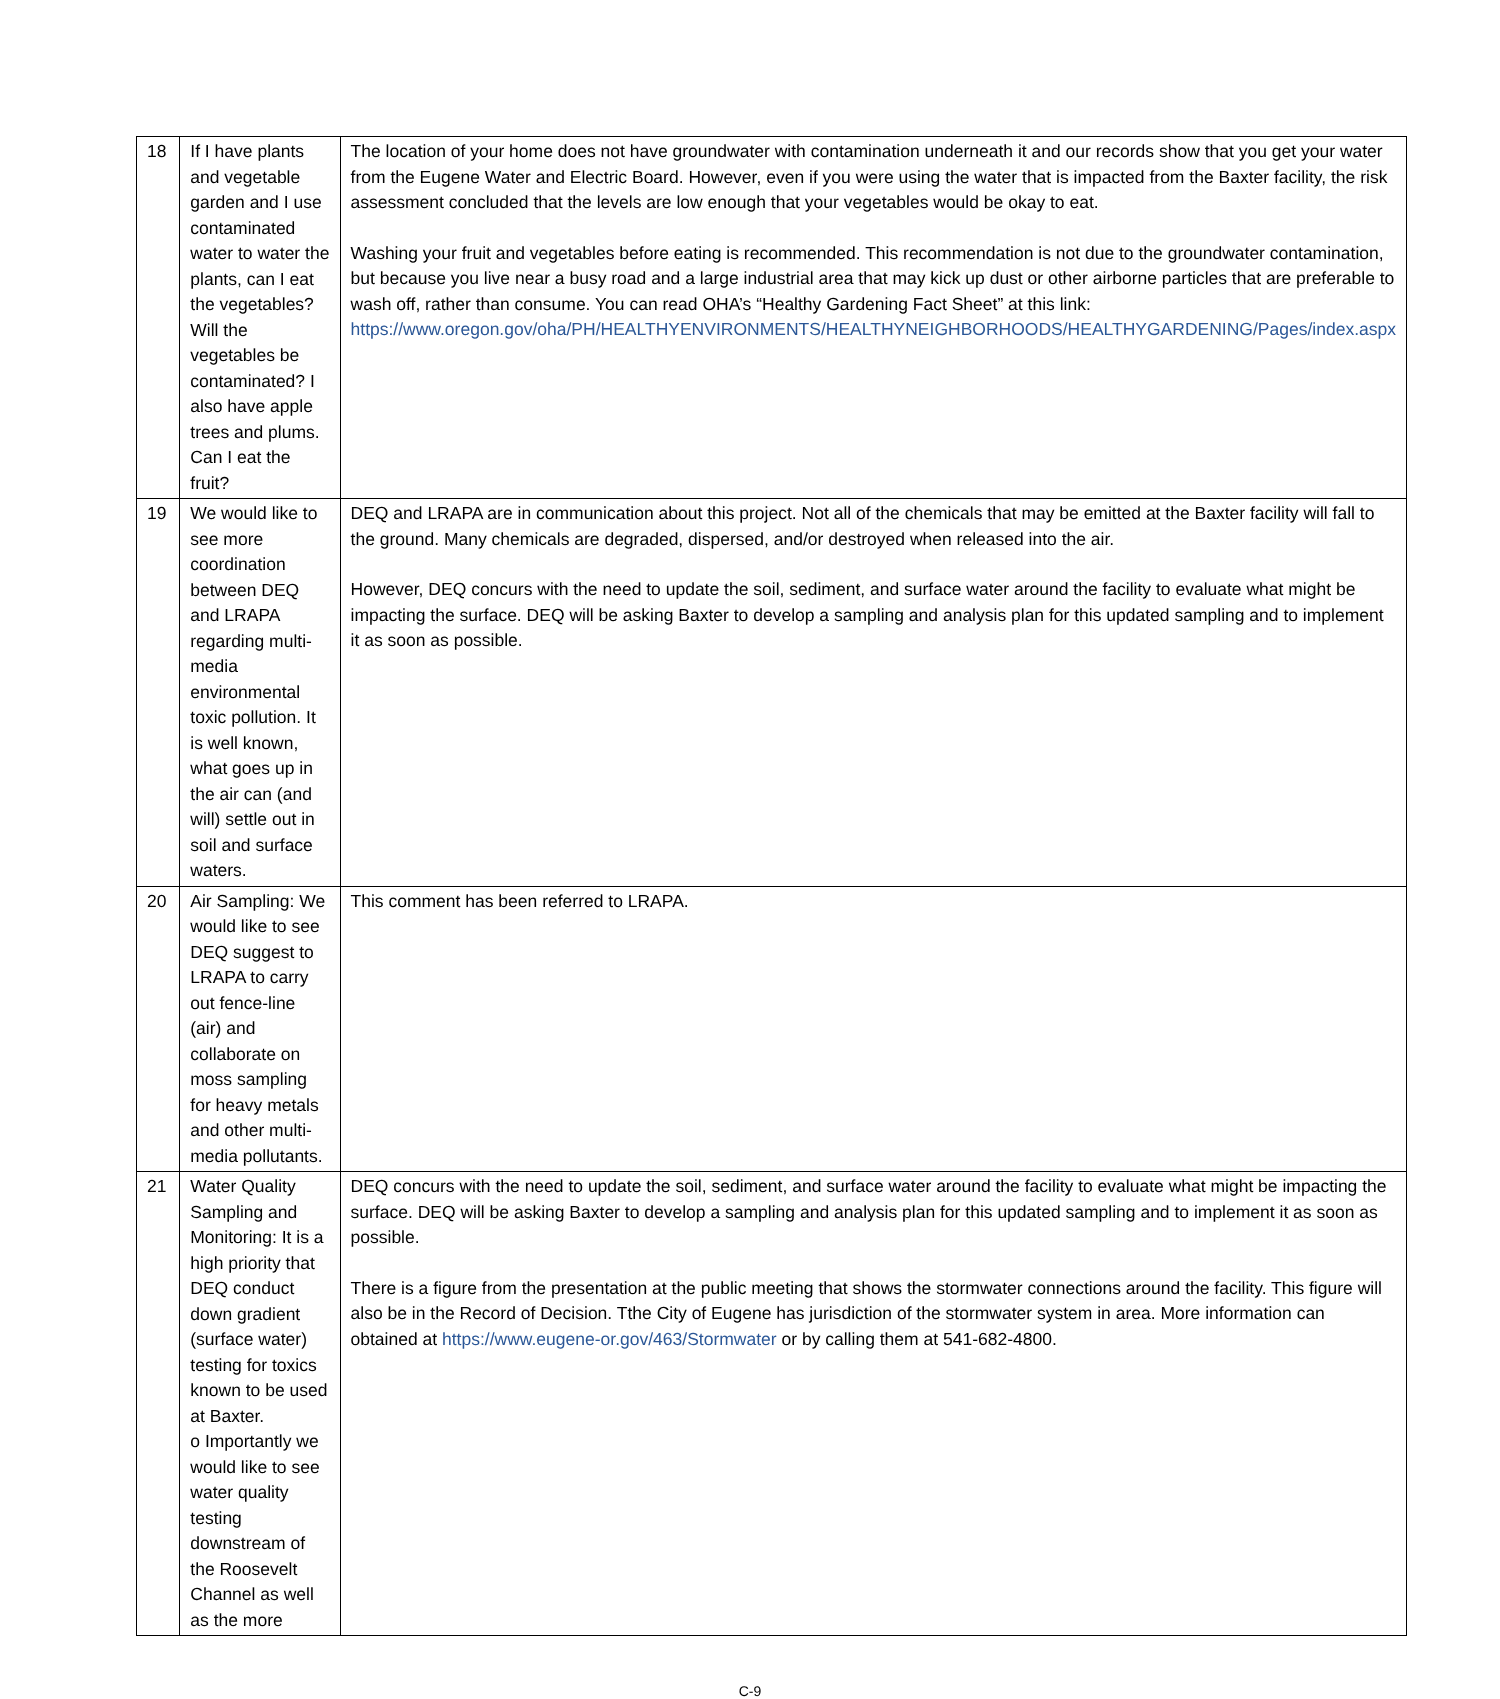| 18 | If I have plants and vegetable garden and I use contaminated water to water the plants, can I eat the vegetables? Will the vegetables be contaminated? I also have apple trees and plums. Can I eat the fruit? | The location of your home does not have groundwater with contamination underneath it and our records show that you get your water from the Eugene Water and Electric Board. However, even if you were using the water that is impacted from the Baxter facility, the risk assessment concluded that the levels are low enough that your vegetables would be okay to eat. Washing your fruit and vegetables before eating is recommended. This recommendation is not due to the groundwater contamination, but because you live near a busy road and a large industrial area that may kick up dust or other airborne particles that are preferable to wash off, rather than consume. You can read OHA’s “Healthy Gardening Fact Sheet” at this link: https://www.oregon.gov/oha/PH/HEALTHYENVIRONMENTS/HEALTHYNEIGHBORHOODS/HEALTHYGARDENING/Pages/index.aspx |
| 19 | We would like to see more coordination between DEQ and LRAPA regarding multi-media environmental toxic pollution. It is well known, what goes up in the air can (and will) settle out in soil and surface waters. | DEQ and LRAPA are in communication about this project. Not all of the chemicals that may be emitted at the Baxter facility will fall to the ground. Many chemicals are degraded, dispersed, and/or destroyed when released into the air. However, DEQ concurs with the need to update the soil, sediment, and surface water around the facility to evaluate what might be impacting the surface. DEQ will be asking Baxter to develop a sampling and analysis plan for this updated sampling and to implement it as soon as possible. |
| 20 | Air Sampling: We would like to see DEQ suggest to LRAPA to carry out fence-line (air) and collaborate on moss sampling for heavy metals and other multi-media pollutants. | This comment has been referred to LRAPA. |
| 21 | Water Quality Sampling and Monitoring: It is a high priority that DEQ conduct down gradient (surface water) testing for toxics known to be used at Baxter. o Importantly we would like to see water quality testing downstream of the Roosevelt Channel as well as the more | DEQ concurs with the need to update the soil, sediment, and surface water around the facility to evaluate what might be impacting the surface. DEQ will be asking Baxter to develop a sampling and analysis plan for this updated sampling and to implement it as soon as possible. There is a figure from the presentation at the public meeting that shows the stormwater connections around the facility. This figure will also be in the Record of Decision. Tthe City of Eugene has jurisdiction of the stormwater system in area. More information can obtained at https://www.eugene-or.gov/463/Stormwater or by calling them at 541-682-4800. |
C-9